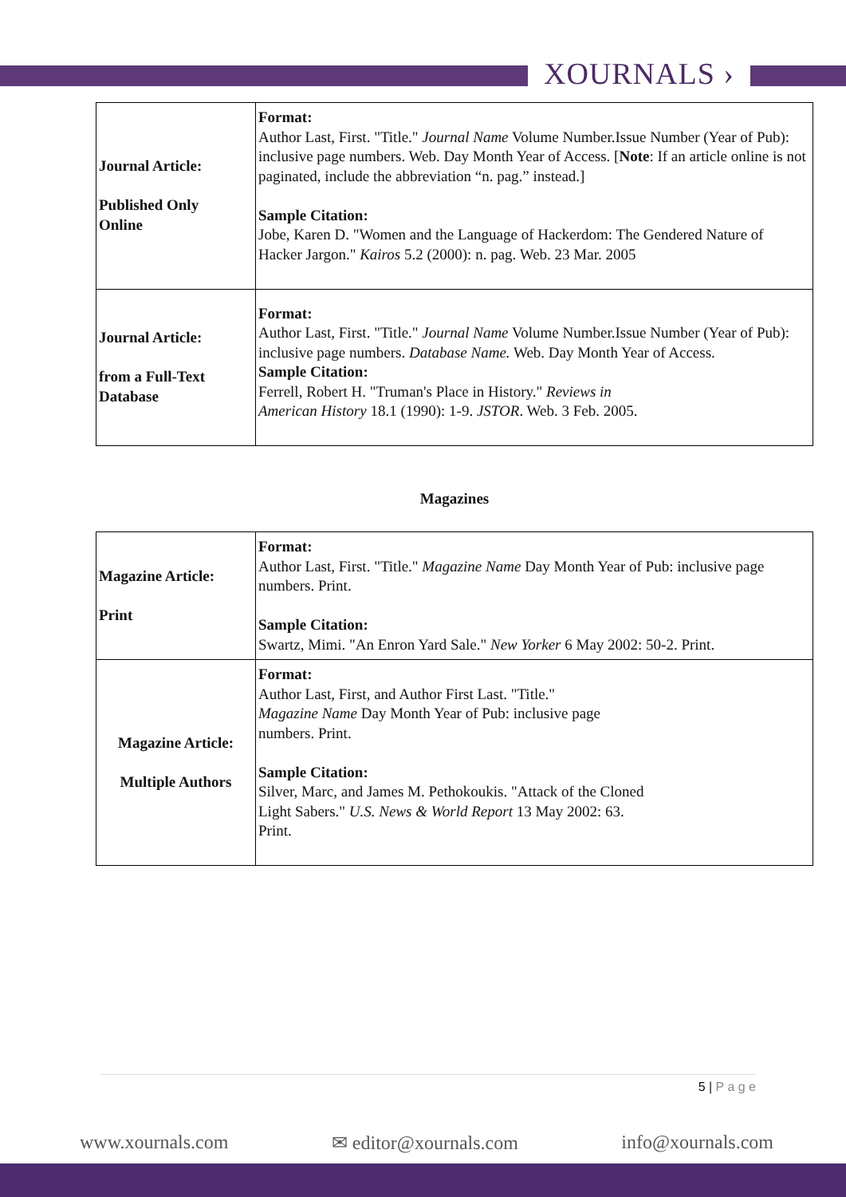XOURNALS ›
| Journal Article: Published Only Online | Format: Author Last, First. "Title." Journal Name Volume Number.Issue Number (Year of Pub): inclusive page numbers. Web. Day Month Year of Access. [ Note : If an article online is not paginated, include the abbreviation “n. pag.” instead.] Sample Citation: Jobe, Karen D. "Women and the Language of Hackerdom: The Gendered Nature of Hacker Jargon." Kairos 5.2 (2000): n. pag. Web. 23 Mar. 2005 |
| Journal Article: from a Full-Text Database | Format: Author Last, First. "Title." Journal Name Volume Number.Issue Number (Year of Pub): inclusive page numbers. Database Name. Web. Day Month Year of Access. Sample Citation: Ferrell, Robert H. "Truman's Place in History." Reviews in American History 18.1 (1990): 1-9. JSTOR . Web. 3 Feb. 2005. |
Magazines
| Magazine Article: Print | Format: Author Last, First. "Title." Magazine Name Day Month Year of Pub: inclusive page numbers. Print. Sample Citation: Swartz, Mimi. "An Enron Yard Sale." New Yorker 6 May 2002: 50-2. Print. |
| Magazine Article: Multiple Authors | Format: Author Last, First, and Author First Last. "Title." Magazine Name Day Month Year of Pub: inclusive page numbers. Print. Sample Citation: Silver, Marc, and James M. Pethokoukis. "Attack of the Cloned Light Sabers." U.S. News & World Report 13 May 2002: 63. Print. |
5 | P a g e
www.xournals.com ✉ editor@xournals.com info@xournals.com